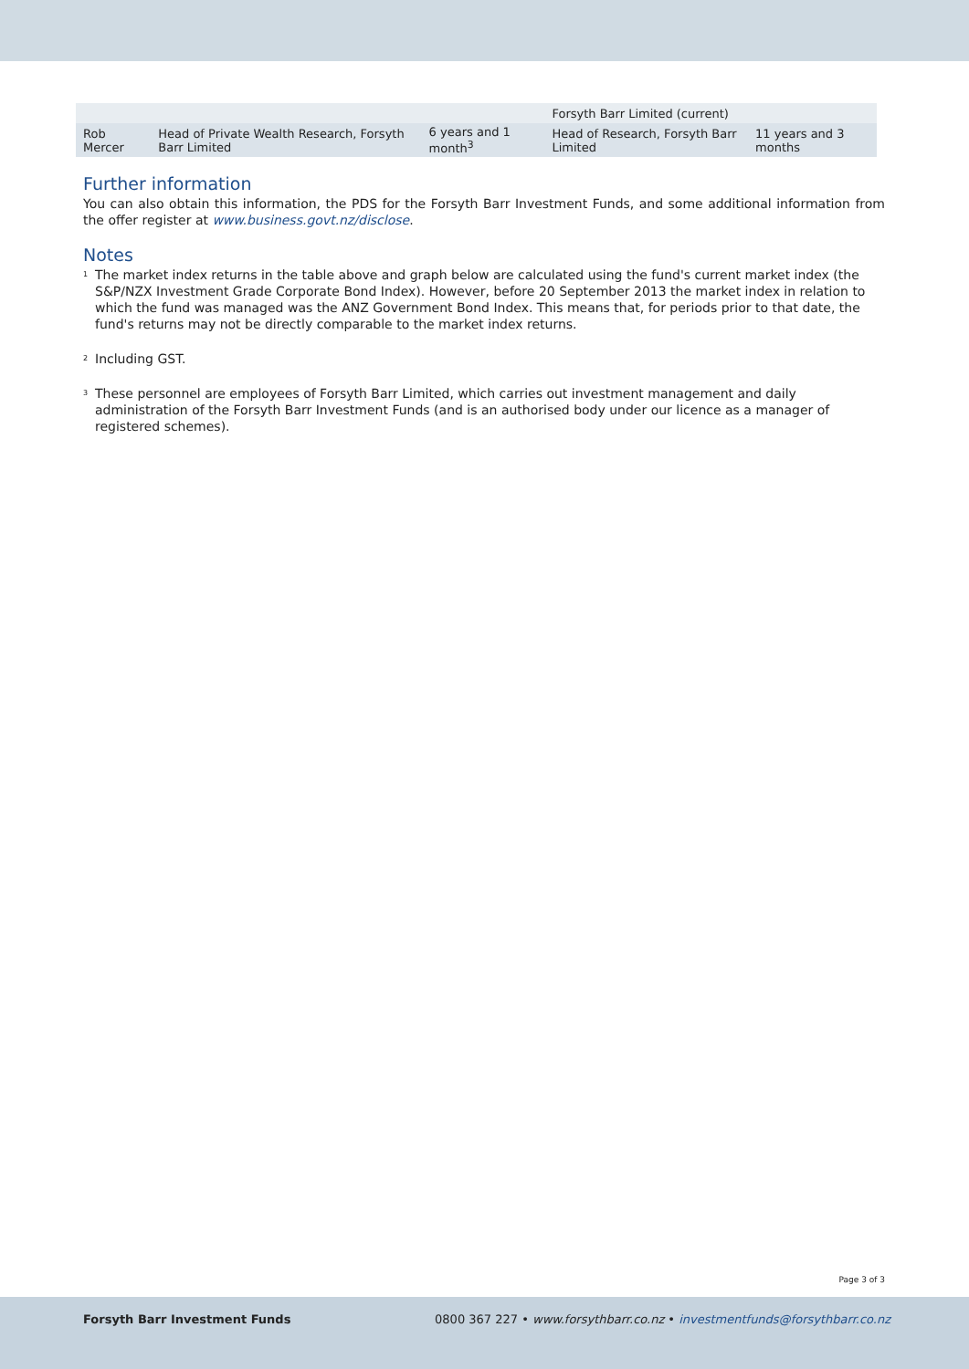| | | | Forsyth Barr Limited (current) | |
| Rob Mercer | Head of Private Wealth Research, Forsyth Barr Limited | 6 years and 1 month<sup>3</sup> | Head of Research, Forsyth Barr Limited | 11 years and 3 months |
Further information
You can also obtain this information, the PDS for the Forsyth Barr Investment Funds, and some additional information from the offer register at www.business.govt.nz/disclose.
Notes
<sup>1</sup> The market index returns in the table above and graph below are calculated using the fund's current market index (the S&P/NZX Investment Grade Corporate Bond Index). However, before 20 September 2013 the market index in relation to which the fund was managed was the ANZ Government Bond Index. This means that, for periods prior to that date, the fund's returns may not be directly comparable to the market index returns.
<sup>2</sup> Including GST.
<sup>3</sup> These personnel are employees of Forsyth Barr Limited, which carries out investment management and daily administration of the Forsyth Barr Investment Funds (and is an authorised body under our licence as a manager of registered schemes).
Page 3 of 3
Forsyth Barr Investment Funds 0800 367 227 • www.forsythbarr.co.nz • investmentfunds@forsythbarr.co.nz